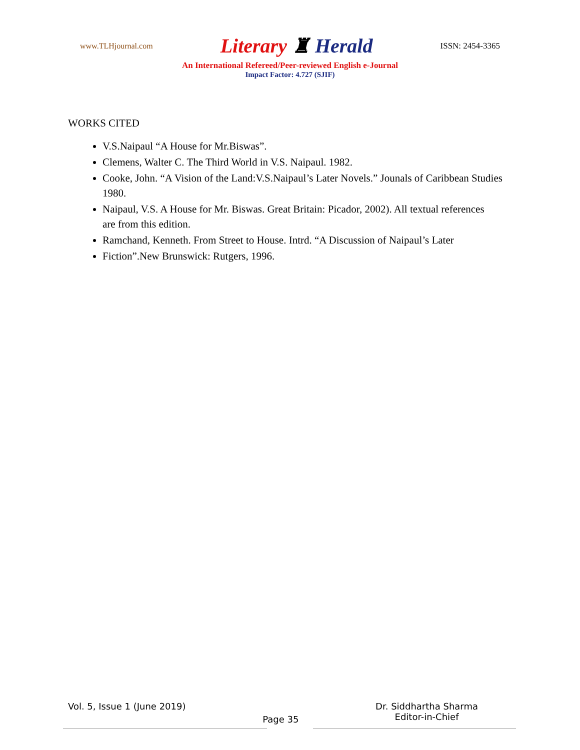www.TLHjournal.com Literary ♜ Herald ISSN: 2454-3365
An International Refereed/Peer-reviewed English e-Journal
Impact Factor: 4.727 (SJIF)
WORKS CITED
V.S.Naipaul “A House for Mr.Biswas”.
Clemens, Walter C. The Third World in V.S. Naipaul. 1982.
Cooke, John. “A Vision of the Land:V.S.Naipaul’s Later Novels.” Jounals of Caribbean Studies 1980.
Naipaul, V.S. A House for Mr. Biswas. Great Britain: Picador, 2002). All textual references
are from this edition.
Ramchand, Kenneth. From Street to House. Intrd. “A Discussion of Naipaul’s Later
Fiction”.New Brunswick: Rutgers, 1996.
Vol. 5, Issue 1 (June 2019) Page 35 Dr. Siddhartha Sharma
Editor-in-Chief